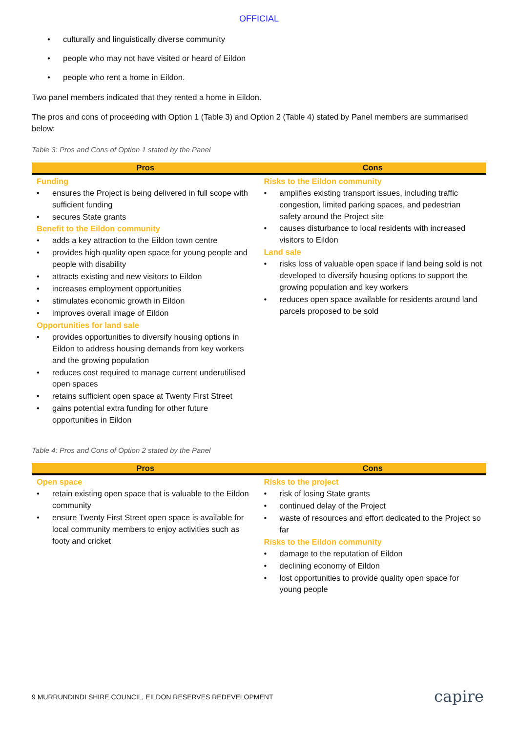OFFICIAL
• culturally and linguistically diverse community
• people who may not have visited or heard of Eildon
• people who rent a home in Eildon.
Two panel members indicated that they rented a home in Eildon.
The pros and cons of proceeding with Option 1 (Table 3) and Option 2 (Table 4) stated by Panel members are summarised below:
Table 3: Pros and Cons of Option 1 stated by the Panel
| Pros | Cons |
| --- | --- |
| Funding • ensures the Project is being delivered in full scope with sufficient funding • secures State grants Benefit to the Eildon community • adds a key attraction to the Eildon town centre • provides high quality open space for young people and people with disability • attracts existing and new visitors to Eildon • increases employment opportunities • stimulates economic growth in Eildon • improves overall image of Eildon Opportunities for land sale • provides opportunities to diversify housing options in Eildon to address housing demands from key workers and the growing population • reduces cost required to manage current underutilised open spaces • retains sufficient open space at Twenty First Street • gains potential extra funding for other future opportunities in Eildon | Risks to the Eildon community • amplifies existing transport issues, including traffic congestion, limited parking spaces, and pedestrian safety around the Project site • causes disturbance to local residents with increased visitors to Eildon Land sale • risks loss of valuable open space if land being sold is not developed to diversify housing options to support the growing population and key workers • reduces open space available for residents around land parcels proposed to be sold |
Table 4: Pros and Cons of Option 2 stated by the Panel
| Pros | Cons |
| --- | --- |
| Open space • retain existing open space that is valuable to the Eildon community • ensure Twenty First Street open space is available for local community members to enjoy activities such as footy and cricket | Risks to the project • risk of losing State grants • continued delay of the Project • waste of resources and effort dedicated to the Project so far Risks to the Eildon community • damage to the reputation of Eildon • declining economy of Eildon • lost opportunities to provide quality open space for young people |
9 MURRUNDINDI SHIRE COUNCIL, EILDON RESERVES REDEVELOPMENT
capire